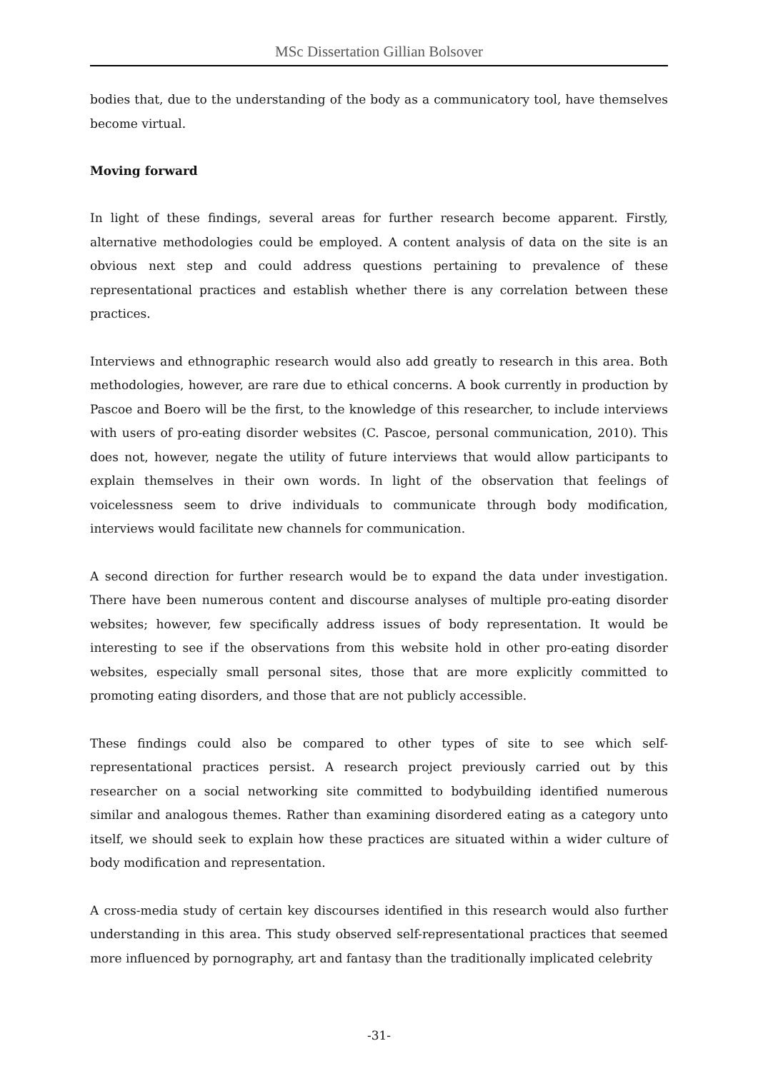MSc Dissertation Gillian Bolsover
bodies that, due to the understanding of the body as a communicatory tool, have themselves become virtual.
Moving forward
In light of these findings, several areas for further research become apparent. Firstly, alternative methodologies could be employed. A content analysis of data on the site is an obvious next step and could address questions pertaining to prevalence of these representational practices and establish whether there is any correlation between these practices.
Interviews and ethnographic research would also add greatly to research in this area. Both methodologies, however, are rare due to ethical concerns. A book currently in production by Pascoe and Boero will be the first, to the knowledge of this researcher, to include interviews with users of pro-eating disorder websites (C. Pascoe, personal communication, 2010). This does not, however, negate the utility of future interviews that would allow participants to explain themselves in their own words. In light of the observation that feelings of voicelessness seem to drive individuals to communicate through body modification, interviews would facilitate new channels for communication.
A second direction for further research would be to expand the data under investigation. There have been numerous content and discourse analyses of multiple pro-eating disorder websites; however, few specifically address issues of body representation. It would be interesting to see if the observations from this website hold in other pro-eating disorder websites, especially small personal sites, those that are more explicitly committed to promoting eating disorders, and those that are not publicly accessible.
These findings could also be compared to other types of site to see which self-representational practices persist. A research project previously carried out by this researcher on a social networking site committed to bodybuilding identified numerous similar and analogous themes. Rather than examining disordered eating as a category unto itself, we should seek to explain how these practices are situated within a wider culture of body modification and representation.
A cross-media study of certain key discourses identified in this research would also further understanding in this area. This study observed self-representational practices that seemed more influenced by pornography, art and fantasy than the traditionally implicated celebrity
-31-